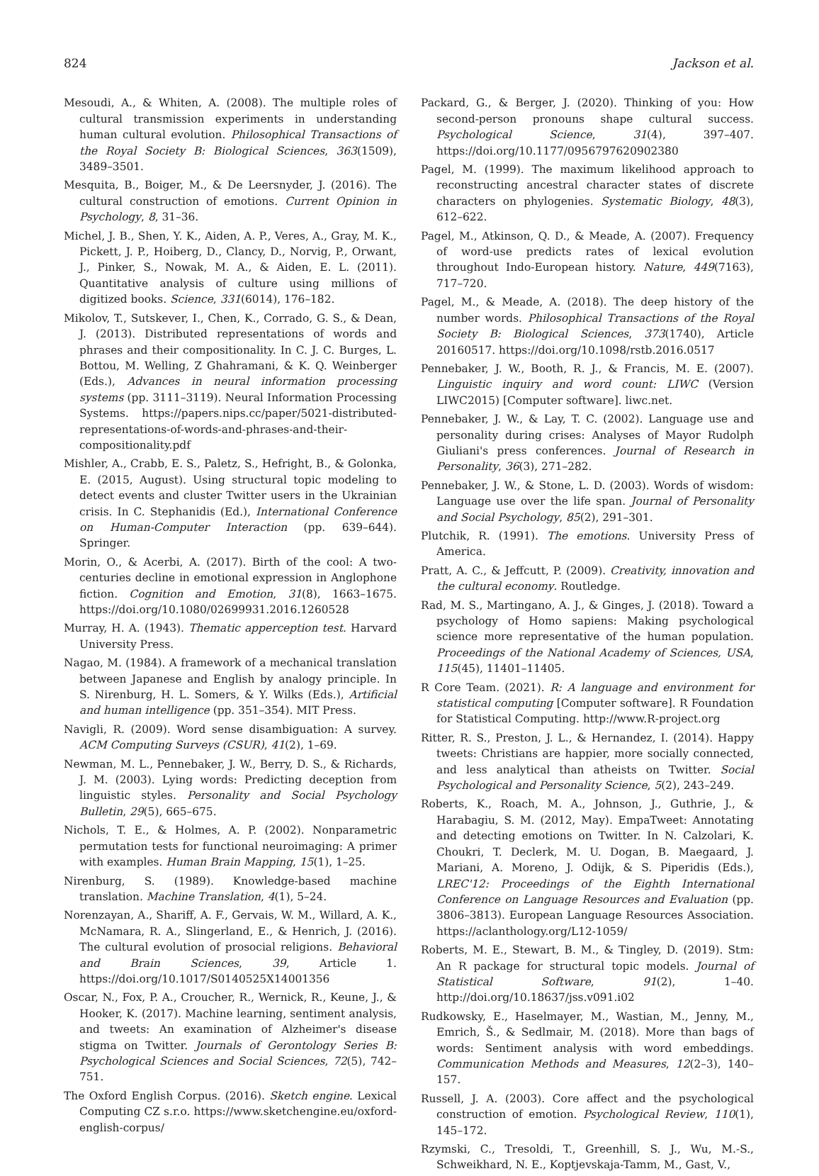824 Jackson et al.
Mesoudi, A., & Whiten, A. (2008). The multiple roles of cultural transmission experiments in understanding human cultural evolution. Philosophical Transactions of the Royal Society B: Biological Sciences, 363(1509), 3489–3501.
Mesquita, B., Boiger, M., & De Leersnyder, J. (2016). The cultural construction of emotions. Current Opinion in Psychology, 8, 31–36.
Michel, J. B., Shen, Y. K., Aiden, A. P., Veres, A., Gray, M. K., Pickett, J. P., Hoiberg, D., Clancy, D., Norvig, P., Orwant, J., Pinker, S., Nowak, M. A., & Aiden, E. L. (2011). Quantitative analysis of culture using millions of digitized books. Science, 331(6014), 176–182.
Mikolov, T., Sutskever, I., Chen, K., Corrado, G. S., & Dean, J. (2013). Distributed representations of words and phrases and their compositionality. In C. J. C. Burges, L. Bottou, M. Welling, Z Ghahramani, & K. Q. Weinberger (Eds.), Advances in neural information processing systems (pp. 3111–3119). Neural Information Processing Systems. https://papers.nips.cc/paper/5021-distributed-representations-of-words-and-phrases-and-their-compositionality.pdf
Mishler, A., Crabb, E. S., Paletz, S., Hefright, B., & Golonka, E. (2015, August). Using structural topic modeling to detect events and cluster Twitter users in the Ukrainian crisis. In C. Stephanidis (Ed.), International Conference on Human-Computer Interaction (pp. 639–644). Springer.
Morin, O., & Acerbi, A. (2017). Birth of the cool: A two-centuries decline in emotional expression in Anglophone fiction. Cognition and Emotion, 31(8), 1663–1675. https://doi.org/10.1080/02699931.2016.1260528
Murray, H. A. (1943). Thematic apperception test. Harvard University Press.
Nagao, M. (1984). A framework of a mechanical translation between Japanese and English by analogy principle. In S. Nirenburg, H. L. Somers, & Y. Wilks (Eds.), Artificial and human intelligence (pp. 351–354). MIT Press.
Navigli, R. (2009). Word sense disambiguation: A survey. ACM Computing Surveys (CSUR), 41(2), 1–69.
Newman, M. L., Pennebaker, J. W., Berry, D. S., & Richards, J. M. (2003). Lying words: Predicting deception from linguistic styles. Personality and Social Psychology Bulletin, 29(5), 665–675.
Nichols, T. E., & Holmes, A. P. (2002). Nonparametric permutation tests for functional neuroimaging: A primer with examples. Human Brain Mapping, 15(1), 1–25.
Nirenburg, S. (1989). Knowledge-based machine translation. Machine Translation, 4(1), 5–24.
Norenzayan, A., Shariff, A. F., Gervais, W. M., Willard, A. K., McNamara, R. A., Slingerland, E., & Henrich, J. (2016). The cultural evolution of prosocial religions. Behavioral and Brain Sciences, 39, Article 1. https://doi.org/10.1017/S0140525X14001356
Oscar, N., Fox, P. A., Croucher, R., Wernick, R., Keune, J., & Hooker, K. (2017). Machine learning, sentiment analysis, and tweets: An examination of Alzheimer's disease stigma on Twitter. Journals of Gerontology Series B: Psychological Sciences and Social Sciences, 72(5), 742–751.
The Oxford English Corpus. (2016). Sketch engine. Lexical Computing CZ s.r.o. https://www.sketchengine.eu/oxford-english-corpus/
Packard, G., & Berger, J. (2020). Thinking of you: How second-person pronouns shape cultural success. Psychological Science, 31(4), 397–407. https://doi.org/10.1177/0956797620902380
Pagel, M. (1999). The maximum likelihood approach to reconstructing ancestral character states of discrete characters on phylogenies. Systematic Biology, 48(3), 612–622.
Pagel, M., Atkinson, Q. D., & Meade, A. (2007). Frequency of word-use predicts rates of lexical evolution throughout Indo-European history. Nature, 449(7163), 717–720.
Pagel, M., & Meade, A. (2018). The deep history of the number words. Philosophical Transactions of the Royal Society B: Biological Sciences, 373(1740), Article 20160517. https://doi.org/10.1098/rstb.2016.0517
Pennebaker, J. W., Booth, R. J., & Francis, M. E. (2007). Linguistic inquiry and word count: LIWC (Version LIWC2015) [Computer software]. liwc.net.
Pennebaker, J. W., & Lay, T. C. (2002). Language use and personality during crises: Analyses of Mayor Rudolph Giuliani's press conferences. Journal of Research in Personality, 36(3), 271–282.
Pennebaker, J. W., & Stone, L. D. (2003). Words of wisdom: Language use over the life span. Journal of Personality and Social Psychology, 85(2), 291–301.
Plutchik, R. (1991). The emotions. University Press of America.
Pratt, A. C., & Jeffcutt, P. (2009). Creativity, innovation and the cultural economy. Routledge.
Rad, M. S., Martingano, A. J., & Ginges, J. (2018). Toward a psychology of Homo sapiens: Making psychological science more representative of the human population. Proceedings of the National Academy of Sciences, USA, 115(45), 11401–11405.
R Core Team. (2021). R: A language and environment for statistical computing [Computer software]. R Foundation for Statistical Computing. http://www.R-project.org
Ritter, R. S., Preston, J. L., & Hernandez, I. (2014). Happy tweets: Christians are happier, more socially connected, and less analytical than atheists on Twitter. Social Psychological and Personality Science, 5(2), 243–249.
Roberts, K., Roach, M. A., Johnson, J., Guthrie, J., & Harabagiu, S. M. (2012, May). EmpaTweet: Annotating and detecting emotions on Twitter. In N. Calzolari, K. Choukri, T. Declerk, M. U. Dogan, B. Maegaard, J. Mariani, A. Moreno, J. Odijk, & S. Piperidis (Eds.), LREC'12: Proceedings of the Eighth International Conference on Language Resources and Evaluation (pp. 3806–3813). European Language Resources Association. https://aclanthology.org/L12-1059/
Roberts, M. E., Stewart, B. M., & Tingley, D. (2019). Stm: An R package for structural topic models. Journal of Statistical Software, 91(2), 1–40. http://doi.org/10.18637/jss.v091.i02
Rudkowsky, E., Haselmayer, M., Wastian, M., Jenny, M., Emrich, Š., & Sedlmair, M. (2018). More than bags of words: Sentiment analysis with word embeddings. Communication Methods and Measures, 12(2–3), 140–157.
Russell, J. A. (2003). Core affect and the psychological construction of emotion. Psychological Review, 110(1), 145–172.
Rzymski, C., Tresoldi, T., Greenhill, S. J., Wu, M.-S., Schweikhard, N. E., Koptjevskaja-Tamm, M., Gast, V.,